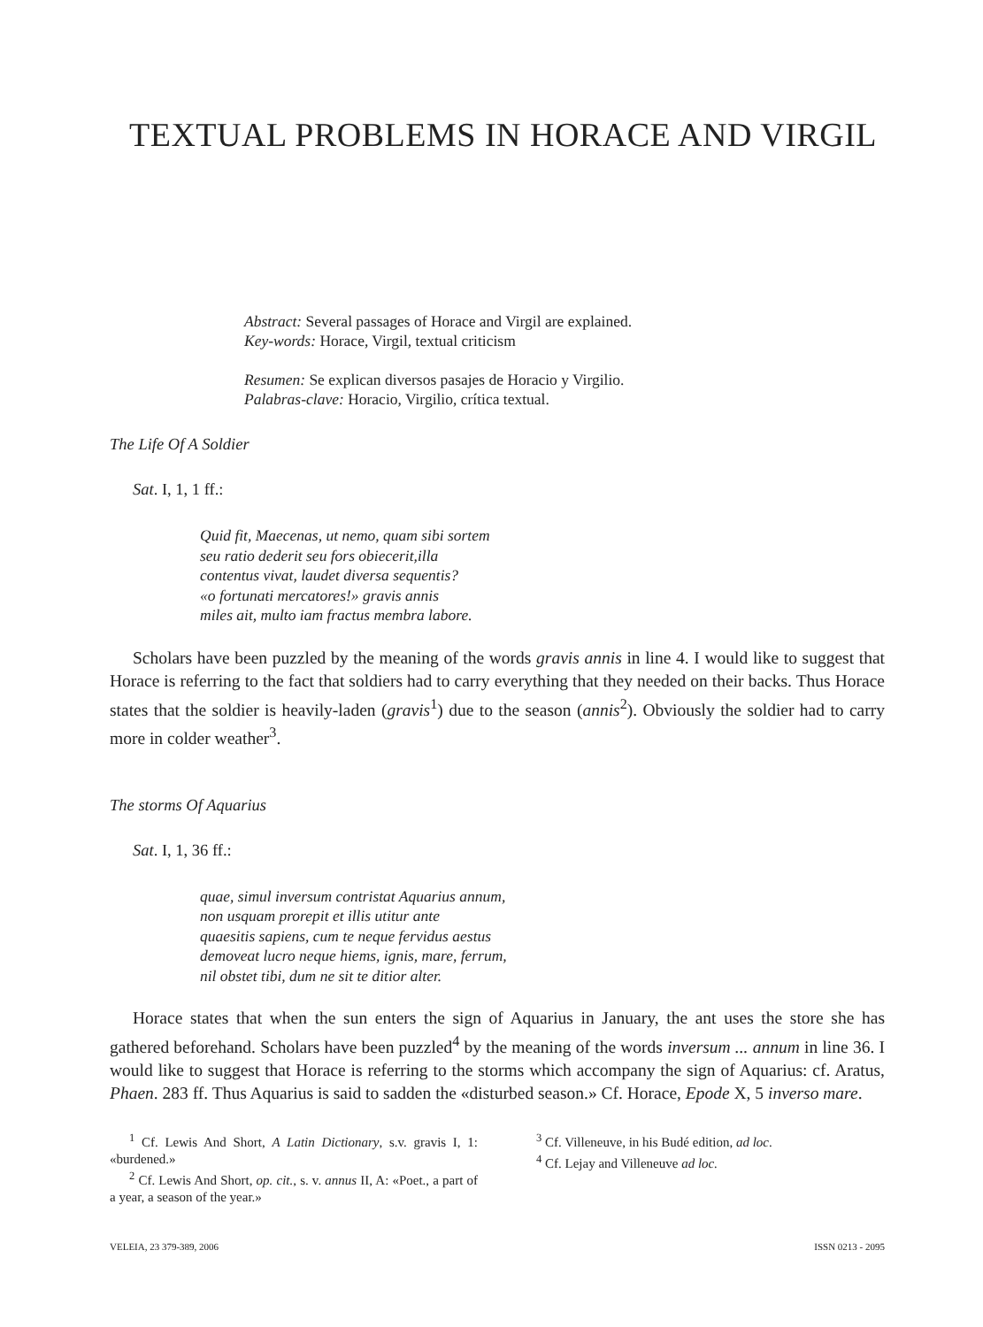TEXTUAL PROBLEMS IN HORACE AND VIRGIL
Abstract: Several passages of Horace and Virgil are explained.
Key-words: Horace, Virgil, textual criticism
Resumen: Se explican diversos pasajes de Horacio y Virgilio.
Palabras-clave: Horacio, Virgilio, crítica textual.
The Life Of A Soldier
Sat. I, 1, 1 ff.:
Quid fit, Maecenas, ut nemo, quam sibi sortem
seu ratio dederit seu fors obiecerit,illa
contentus vivat, laudet diversa sequentis?
«o fortunati mercatores!» gravis annis
miles ait, multo iam fractus membra labore.
Scholars have been puzzled by the meaning of the words gravis annis in line 4. I would like to suggest that Horace is referring to the fact that soldiers had to carry everything that they needed on their backs. Thus Horace states that the soldier is heavily-laden (gravis<sup>1</sup>) due to the season (annis<sup>2</sup>). Obviously the soldier had to carry more in colder weather<sup>3</sup>.
The storms Of Aquarius
Sat. I, 1, 36 ff.:
quae, simul inversum contristat Aquarius annum,
non usquam prorepit et illis utitur ante
quaesitis sapiens, cum te neque fervidus aestus
demoveat lucro neque hiems, ignis, mare, ferrum,
nil obstet tibi, dum ne sit te ditior alter.
Horace states that when the sun enters the sign of Aquarius in January, the ant uses the store she has gathered beforehand. Scholars have been puzzled<sup>4</sup> by the meaning of the words inversum ... annum in line 36. I would like to suggest that Horace is referring to the storms which accompany the sign of Aquarius: cf. Aratus, Phaen. 283 ff. Thus Aquarius is said to sadden the «disturbed season.» Cf. Horace, Epode X, 5 inverso mare.
<sup>1</sup> Cf. Lewis And Short, A Latin Dictionary, s.v. gravis I, 1: «burdened.»
<sup>2</sup> Cf. Lewis And Short, op. cit., s. v. annus II, A: «Poet., a part of a year, a season of the year.»
<sup>3</sup> Cf. Villeneuve, in his Budé edition, ad loc.
<sup>4</sup> Cf. Lejay and Villeneuve ad loc.
VELEIA, 23 379-389, 2006 ISSN 0213 - 2095